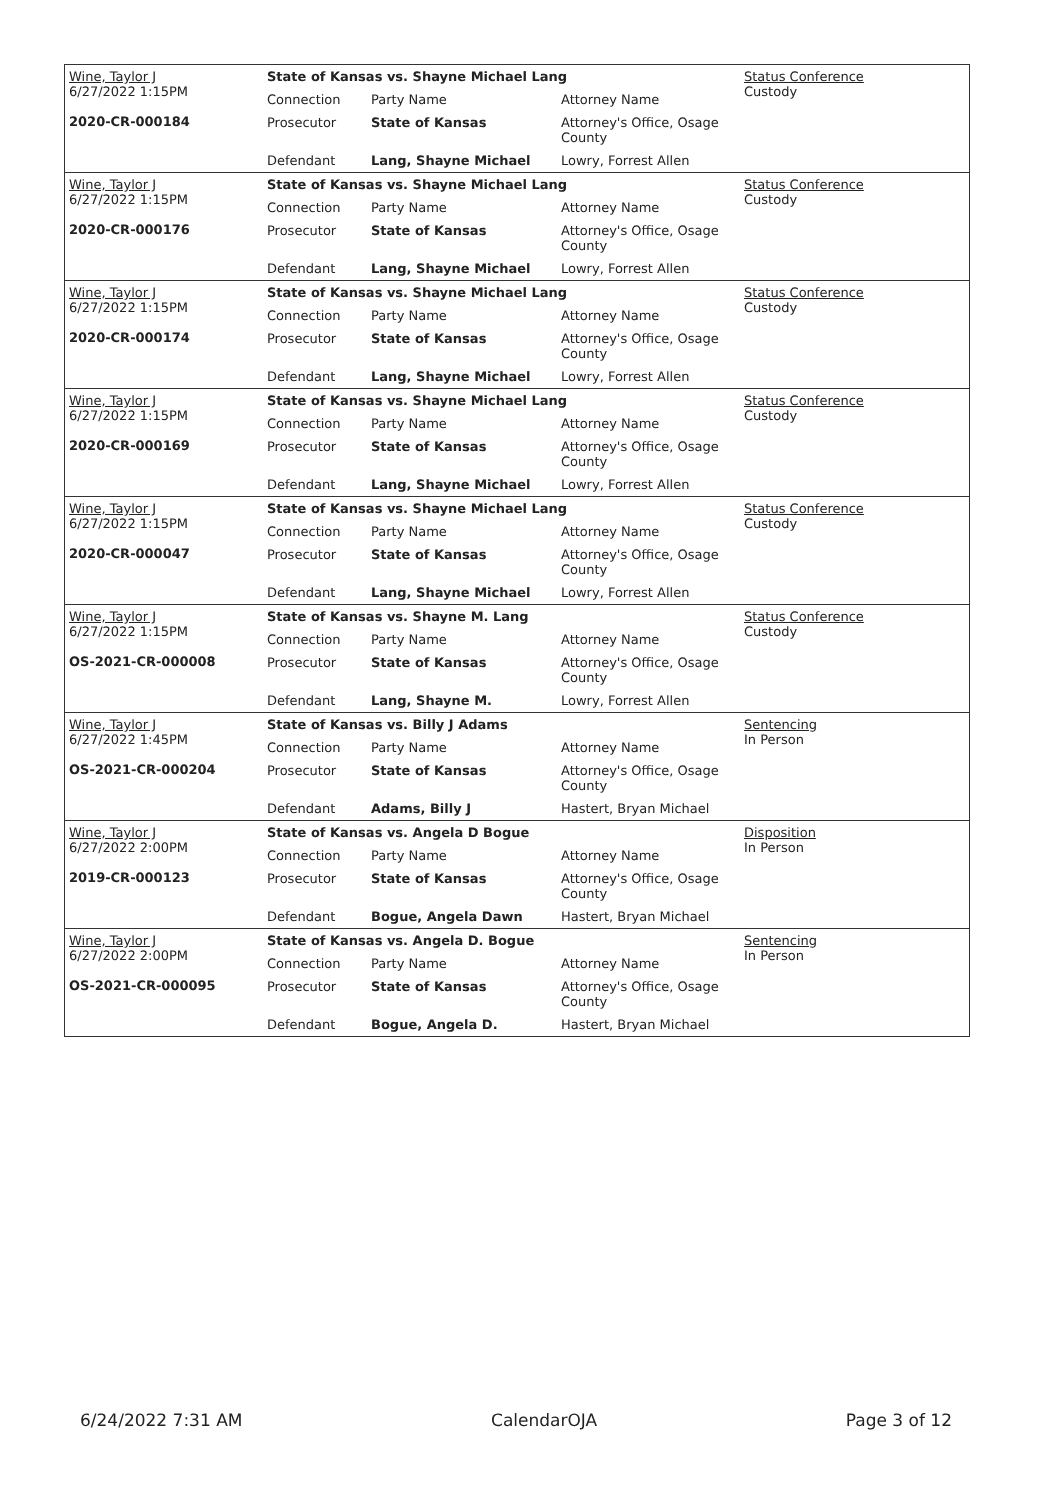| Wine, Taylor J 6/27/2022 1:15PM 2020-CR-000184 | State of Kansas vs. Shayne Michael Lang | | | Status Conference Custody |
| | Connection | Party Name | Attorney Name | |
| | Prosecutor | State of Kansas | Attorney's Office, Osage County | |
| | Defendant | Lang, Shayne Michael | Lowry, Forrest Allen | |
| Wine, Taylor J 6/27/2022 1:15PM 2020-CR-000176 | State of Kansas vs. Shayne Michael Lang | | | Status Conference Custody |
| | Connection | Party Name | Attorney Name | |
| | Prosecutor | State of Kansas | Attorney's Office, Osage County | |
| | Defendant | Lang, Shayne Michael | Lowry, Forrest Allen | |
| Wine, Taylor J 6/27/2022 1:15PM 2020-CR-000174 | State of Kansas vs. Shayne Michael Lang | | | Status Conference Custody |
| | Connection | Party Name | Attorney Name | |
| | Prosecutor | State of Kansas | Attorney's Office, Osage County | |
| | Defendant | Lang, Shayne Michael | Lowry, Forrest Allen | |
| Wine, Taylor J 6/27/2022 1:15PM 2020-CR-000169 | State of Kansas vs. Shayne Michael Lang | | | Status Conference Custody |
| | Connection | Party Name | Attorney Name | |
| | Prosecutor | State of Kansas | Attorney's Office, Osage County | |
| | Defendant | Lang, Shayne Michael | Lowry, Forrest Allen | |
| Wine, Taylor J 6/27/2022 1:15PM 2020-CR-000047 | State of Kansas vs. Shayne Michael Lang | | | Status Conference Custody |
| | Connection | Party Name | Attorney Name | |
| | Prosecutor | State of Kansas | Attorney's Office, Osage County | |
| | Defendant | Lang, Shayne Michael | Lowry, Forrest Allen | |
| Wine, Taylor J 6/27/2022 1:15PM OS-2021-CR-000008 | State of Kansas vs. Shayne M. Lang | | | Status Conference Custody |
| | Connection | Party Name | Attorney Name | |
| | Prosecutor | State of Kansas | Attorney's Office, Osage County | |
| | Defendant | Lang, Shayne M. | Lowry, Forrest Allen | |
| Wine, Taylor J 6/27/2022 1:45PM OS-2021-CR-000204 | State of Kansas vs. Billy J Adams | | | Sentencing In Person |
| | Connection | Party Name | Attorney Name | |
| | Prosecutor | State of Kansas | Attorney's Office, Osage County | |
| | Defendant | Adams, Billy J | Hastert, Bryan Michael | |
| Wine, Taylor J 6/27/2022 2:00PM 2019-CR-000123 | State of Kansas vs. Angela D Bogue | | | Disposition In Person |
| | Connection | Party Name | Attorney Name | |
| | Prosecutor | State of Kansas | Attorney's Office, Osage County | |
| | Defendant | Bogue, Angela Dawn | Hastert, Bryan Michael | |
| Wine, Taylor J 6/27/2022 2:00PM OS-2021-CR-000095 | State of Kansas vs. Angela D. Bogue | | | Sentencing In Person |
| | Connection | Party Name | Attorney Name | |
| | Prosecutor | State of Kansas | Attorney's Office, Osage County | |
| | Defendant | Bogue, Angela D. | Hastert, Bryan Michael | |
6/24/2022 7:31 AM CalendarOJA Page 3 of 12